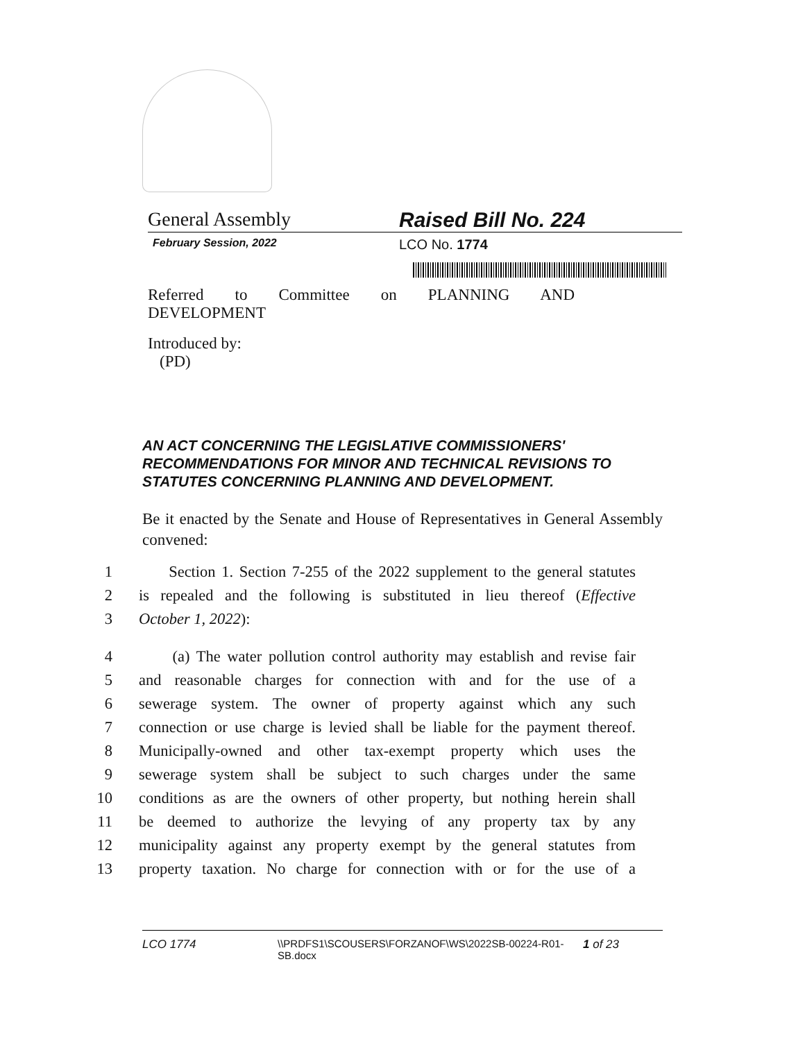General Assembly Raised Bill No. 224
February Session, 2022
LCO No. 1774
Referred to Committee on PLANNING AND
DEVELOPMENT
Introduced by:
(PD)
AN ACT CONCERNING THE LEGISLATIVE COMMISSIONERS' RECOMMENDATIONS FOR MINOR AND TECHNICAL REVISIONS TO STATUTES CONCERNING PLANNING AND DEVELOPMENT.
Be it enacted by the Senate and House of Representatives in General Assembly convened:
1 Section 1. Section 7-255 of the 2022 supplement to the general statutes
2 is repealed and the following is substituted in lieu thereof (Effective
3 October 1, 2022):
4 (a) The water pollution control authority may establish and revise fair
5 and reasonable charges for connection with and for the use of a
6 sewerage system. The owner of property against which any such
7 connection or use charge is levied shall be liable for the payment thereof.
8 Municipally-owned and other tax-exempt property which uses the
9 sewerage system shall be subject to such charges under the same
10 conditions as are the owners of other property, but nothing herein shall
11 be deemed to authorize the levying of any property tax by any
12 municipality against any property exempt by the general statutes from
13 property taxation. No charge for connection with or for the use of a
LCO 1774 \\PRDFS1\SCOUSERS\FORZANOF\WS\2022SB-00224-R01-SB.docx
1 of 23